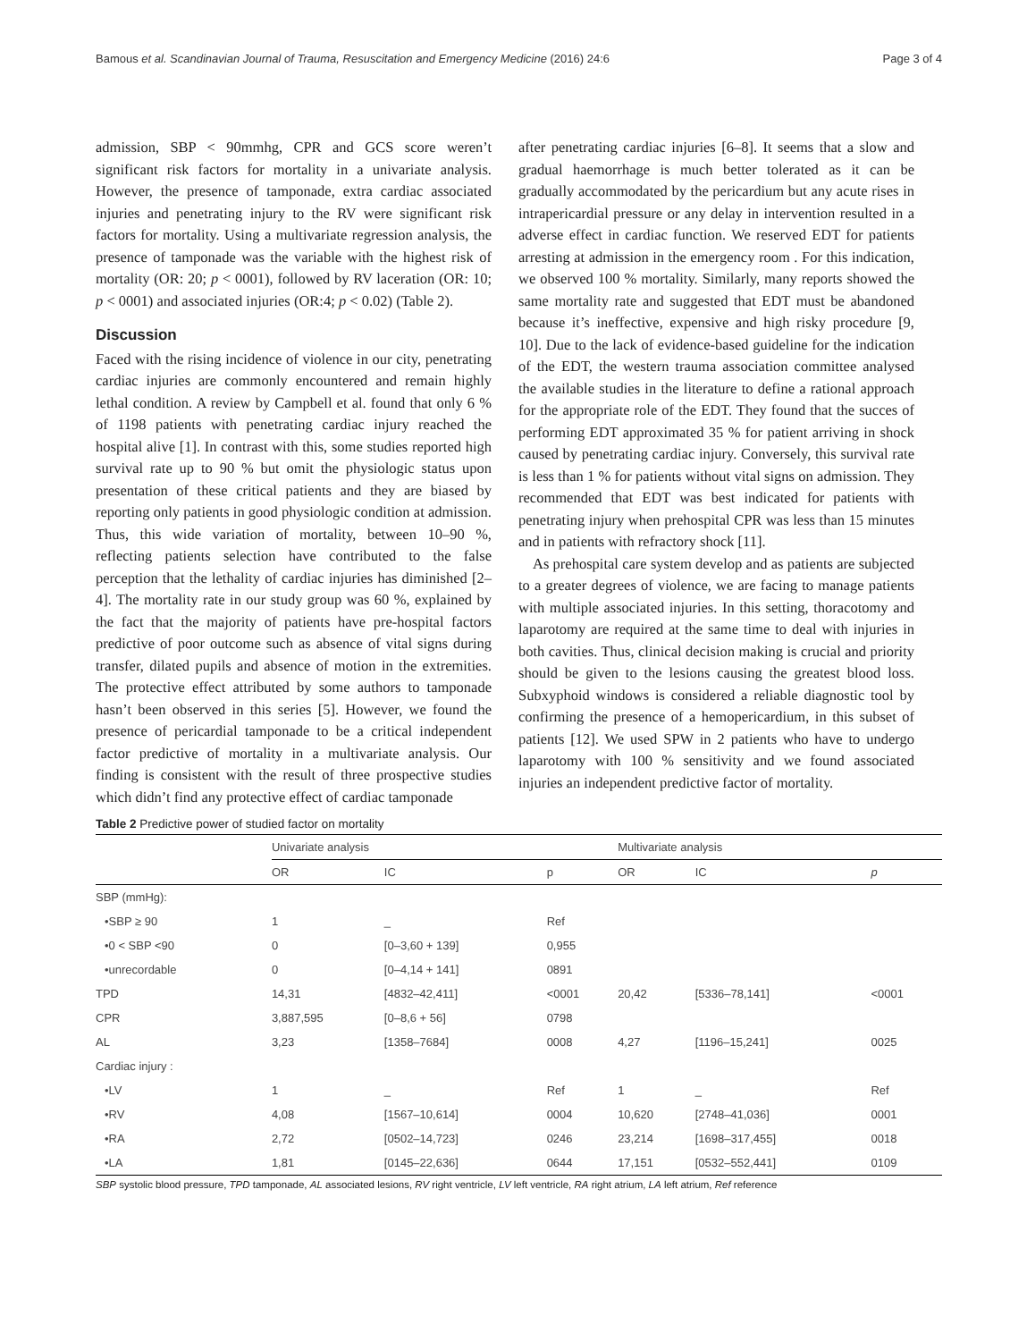Bamous et al. Scandinavian Journal of Trauma, Resuscitation and Emergency Medicine (2016) 24:6 Page 3 of 4
admission, SBP < 90mmhg, CPR and GCS score weren’t significant risk factors for mortality in a univariate analysis. However, the presence of tamponade, extra cardiac associated injuries and penetrating injury to the RV were significant risk factors for mortality. Using a multivariate regression analysis, the presence of tamponade was the variable with the highest risk of mortality (OR: 20; p < 0001), followed by RV laceration (OR: 10; p < 0001) and associated injuries (OR:4; p < 0.02) (Table 2).
Discussion
Faced with the rising incidence of violence in our city, penetrating cardiac injuries are commonly encountered and remain highly lethal condition. A review by Campbell et al. found that only 6 % of 1198 patients with penetrating cardiac injury reached the hospital alive [1]. In contrast with this, some studies reported high survival rate up to 90 % but omit the physiologic status upon presentation of these critical patients and they are biased by reporting only patients in good physiologic condition at admission. Thus, this wide variation of mortality, between 10–90 %, reflecting patients selection have contributed to the false perception that the lethality of cardiac injuries has diminished [2–4]. The mortality rate in our study group was 60 %, explained by the fact that the majority of patients have pre-hospital factors predictive of poor outcome such as absence of vital signs during transfer, dilated pupils and absence of motion in the extremities. The protective effect attributed by some authors to tamponade hasn’t been observed in this series [5]. However, we found the presence of pericardial tamponade to be a critical independent factor predictive of mortality in a multivariate analysis. Our finding is consistent with the result of three prospective studies which didn’t find any protective effect of cardiac tamponade
after penetrating cardiac injuries [6–8]. It seems that a slow and gradual haemorrhage is much better tolerated as it can be gradually accommodated by the pericardium but any acute rises in intrapericardial pressure or any delay in intervention resulted in a adverse effect in cardiac function. We reserved EDT for patients arresting at admission in the emergency room . For this indication, we observed 100 % mortality. Similarly, many reports showed the same mortality rate and suggested that EDT must be abandoned because it’s ineffective, expensive and high risky procedure [9, 10]. Due to the lack of evidence-based guideline for the indication of the EDT, the western trauma association committee analysed the available studies in the literature to define a rational approach for the appropriate role of the EDT. They found that the succes of performing EDT approximated 35 % for patient arriving in shock caused by penetrating cardiac injury. Conversely, this survival rate is less than 1 % for patients without vital signs on admission. They recommended that EDT was best indicated for patients with penetrating injury when prehospital CPR was less than 15 minutes and in patients with refractory shock [11].
As prehospital care system develop and as patients are subjected to a greater degrees of violence, we are facing to manage patients with multiple associated injuries. In this setting, thoracotomy and laparotomy are required at the same time to deal with injuries in both cavities. Thus, clinical decision making is crucial and priority should be given to the lesions causing the greatest blood loss. Subxyphoid windows is considered a reliable diagnostic tool by confirming the presence of a hemopericardium, in this subset of patients [12]. We used SPW in 2 patients who have to undergo laparotomy with 100 % sensitivity and we found associated injuries an independent predictive factor of mortality.
Table 2 Predictive power of studied factor on mortality
| | Univariate analysis | | | Multivariate analysis | | |
| --- | --- | --- | --- | --- | --- | --- |
| | OR | IC | p | OR | IC | p |
| SBP (mmHg): | | | | | | |
| •SBP ≥ 90 | 1 | _ | Ref | | | |
| •0 < SBP <90 | 0 | [0–3,60 + 139] | 0,955 | | | |
| •unrecordable | 0 | [0–4,14 + 141] | 0891 | | | |
| TPD | 14,31 | [4832–42,411] | <0001 | 20,42 | [5336–78,141] | <0001 |
| CPR | 3,887,595 | [0–8,6 + 56] | 0798 | | | |
| AL | 3,23 | [1358–7684] | 0008 | 4,27 | [1196–15,241] | 0025 |
| Cardiac injury : | | | | | | |
| •LV | 1 | _ | Ref | 1 | _ | Ref |
| •RV | 4,08 | [1567–10,614] | 0004 | 10,620 | [2748–41,036] | 0001 |
| •RA | 2,72 | [0502–14,723] | 0246 | 23,214 | [1698–317,455] | 0018 |
| •LA | 1,81 | [0145–22,636] | 0644 | 17,151 | [0532–552,441] | 0109 |
SBP systolic blood pressure, TPD tamponade, AL associated lesions, RV right ventricle, LV left ventricle, RA right atrium, LA left atrium, Ref reference